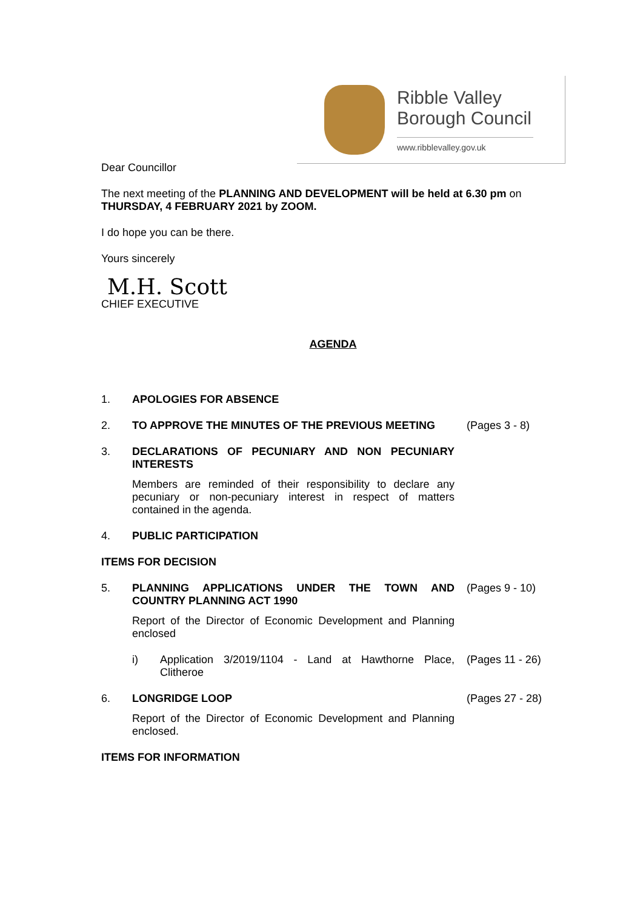Ribble Valley
Borough Council
www.ribblevalley.gov.uk
Dear Councillor
The next meeting of the PLANNING AND DEVELOPMENT will be held at 6.30 pm on THURSDAY, 4 FEBRUARY 2021 by ZOOM.
I do hope you can be there.
Yours sincerely
M.H. Scott
CHIEF EXECUTIVE
AGENDA
1. APOLOGIES FOR ABSENCE
2. TO APPROVE THE MINUTES OF THE PREVIOUS MEETING (Pages 3 - 8)
3. DECLARATIONS OF PECUNIARY AND NON PECUNIARY INTERESTS
Members are reminded of their responsibility to declare any pecuniary or non-pecuniary interest in respect of matters contained in the agenda.
4. PUBLIC PARTICIPATION
ITEMS FOR DECISION
5. PLANNING APPLICATIONS UNDER THE TOWN AND COUNTRY PLANNING ACT 1990
(Pages 9 - 10)
Report of the Director of Economic Development and Planning enclosed
i) Application 3/2019/1104 - Land at Hawthorne Place, Clitheroe
(Pages 11 - 26)
6. LONGRIDGE LOOP (Pages 27 - 28)
Report of the Director of Economic Development and Planning enclosed.
ITEMS FOR INFORMATION